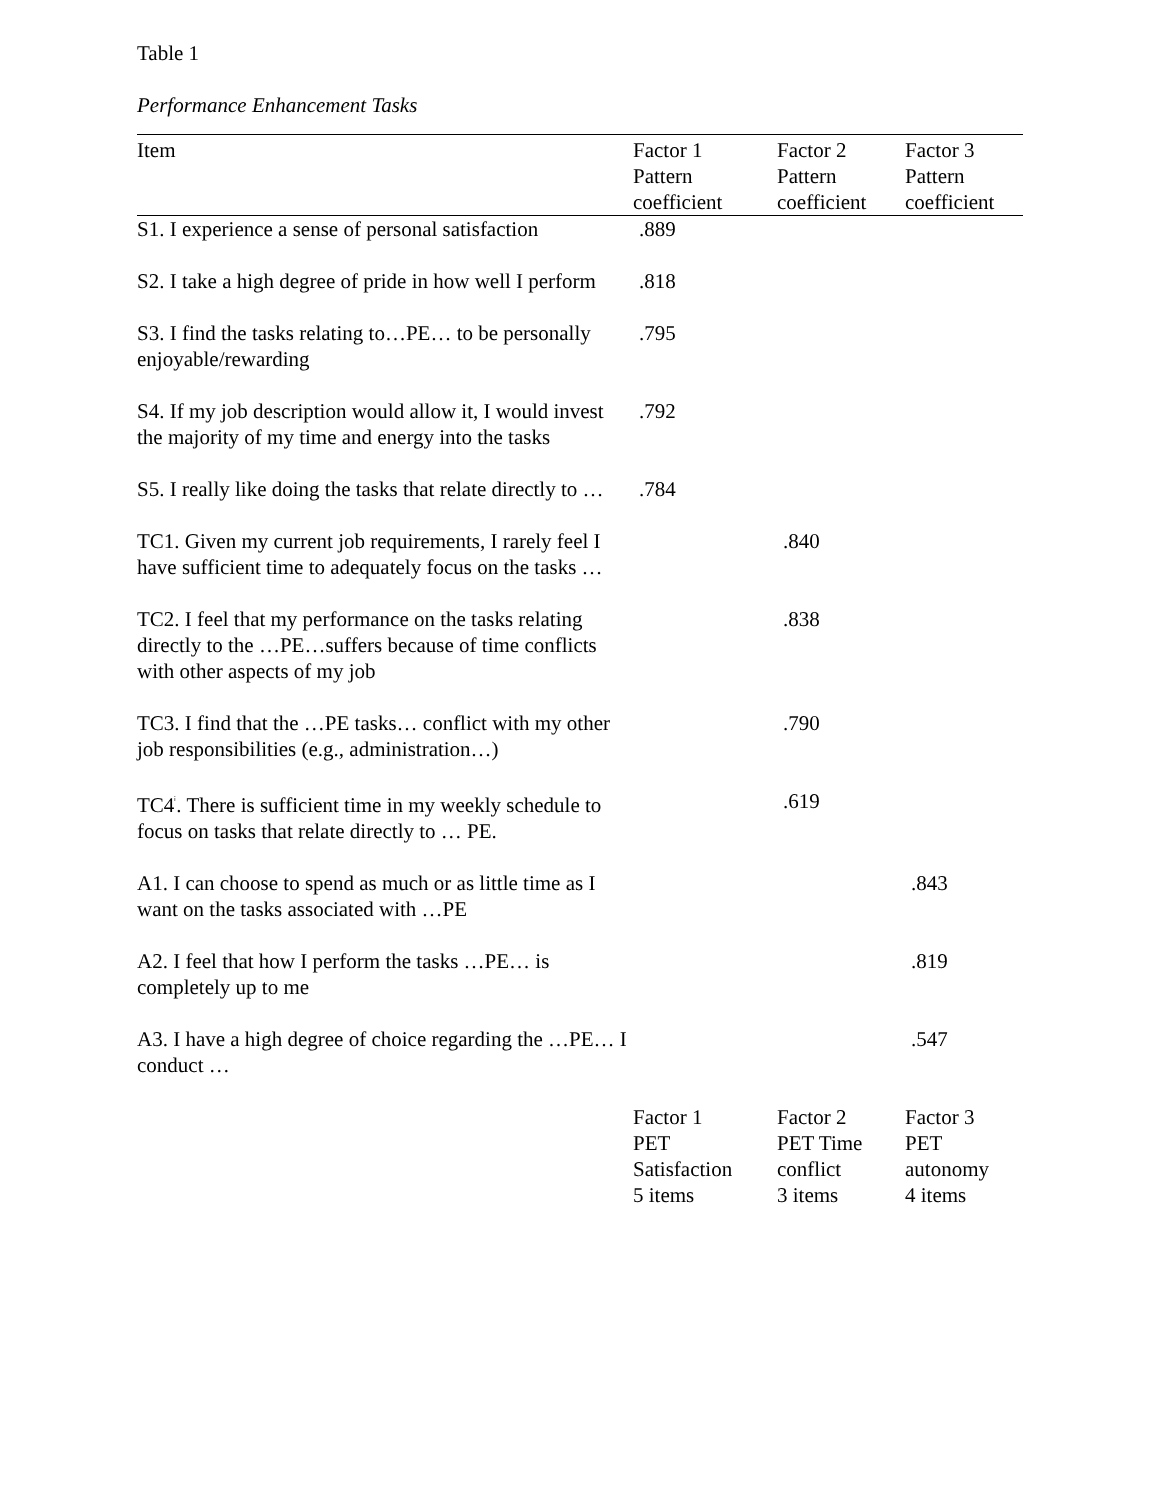Table 1
Performance Enhancement Tasks
| Item | Factor 1 Pattern coefficient | Factor 2 Pattern coefficient | Factor 3 Pattern coefficient |
| --- | --- | --- | --- |
| S1. I experience a sense of personal satisfaction | .889 | | |
| S2. I take a high degree of pride in how well I perform | .818 | | |
| S3. I find the tasks relating to…PE… to be personally enjoyable/rewarding | .795 | | |
| S4. If my job description would allow it, I would invest the majority of my time and energy into the tasks | .792 | | |
| S5. I really like doing the tasks that relate directly to … | .784 | | |
| TC1. Given my current job requirements, I rarely feel I have sufficient time to adequately focus on the tasks … | | .840 | |
| TC2. I feel that my performance on the tasks relating directly to the …PE…suffers because of time conflicts with other aspects of my job | | .838 | |
| TC3. I find that the …PE tasks… conflict with my other job responsibilities (e.g., administration…) | | .790 | |
| TC4<sup>ⁱ</sup>. There is sufficient time in my weekly schedule to focus on tasks that relate directly to … PE. | | .619 | |
| A1. I can choose to spend as much or as little time as I want on the tasks associated with …PE | | | .843 |
| A2. I feel that how I perform the tasks …PE… is completely up to me | | | .819 |
| A3. I have a high degree of choice regarding the …PE… I conduct … | | | .547 |
| | Factor 1 PET Satisfaction 5 items | Factor 2 PET Time conflict 3 items | Factor 3 PET autonomy 4 items |